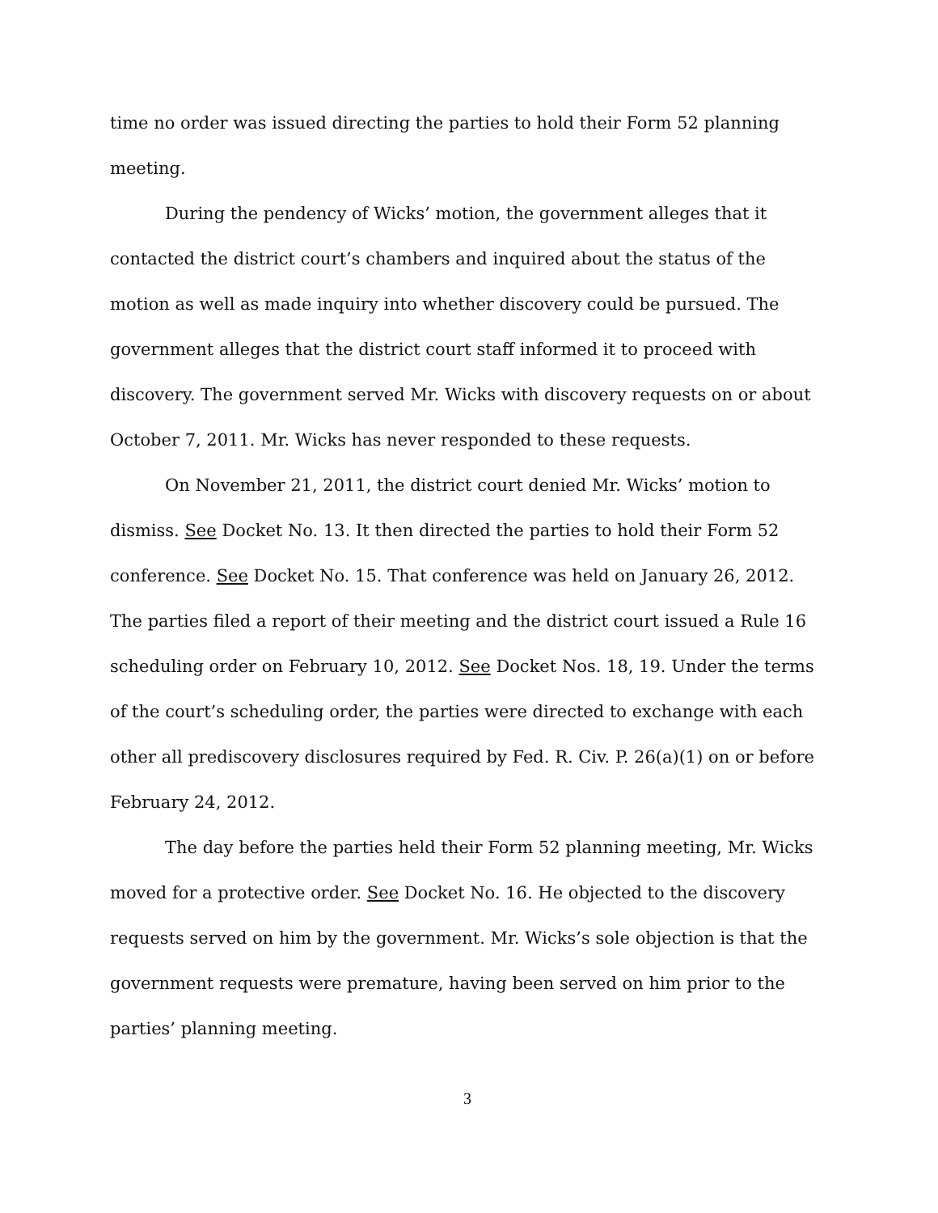time no order was issued directing the parties to hold their Form 52 planning meeting.
During the pendency of Wicks’ motion, the government alleges that it contacted the district court’s chambers and inquired about the status of the motion as well as made inquiry into whether discovery could be pursued. The government alleges that the district court staff informed it to proceed with discovery. The government served Mr. Wicks with discovery requests on or about October 7, 2011. Mr. Wicks has never responded to these requests.
On November 21, 2011, the district court denied Mr. Wicks’ motion to dismiss. See Docket No. 13. It then directed the parties to hold their Form 52 conference. See Docket No. 15. That conference was held on January 26, 2012. The parties filed a report of their meeting and the district court issued a Rule 16 scheduling order on February 10, 2012. See Docket Nos. 18, 19. Under the terms of the court’s scheduling order, the parties were directed to exchange with each other all prediscovery disclosures required by Fed. R. Civ. P. 26(a)(1) on or before February 24, 2012.
The day before the parties held their Form 52 planning meeting, Mr. Wicks moved for a protective order. See Docket No. 16. He objected to the discovery requests served on him by the government. Mr. Wicks’s sole objection is that the government requests were premature, having been served on him prior to the parties’ planning meeting.
3